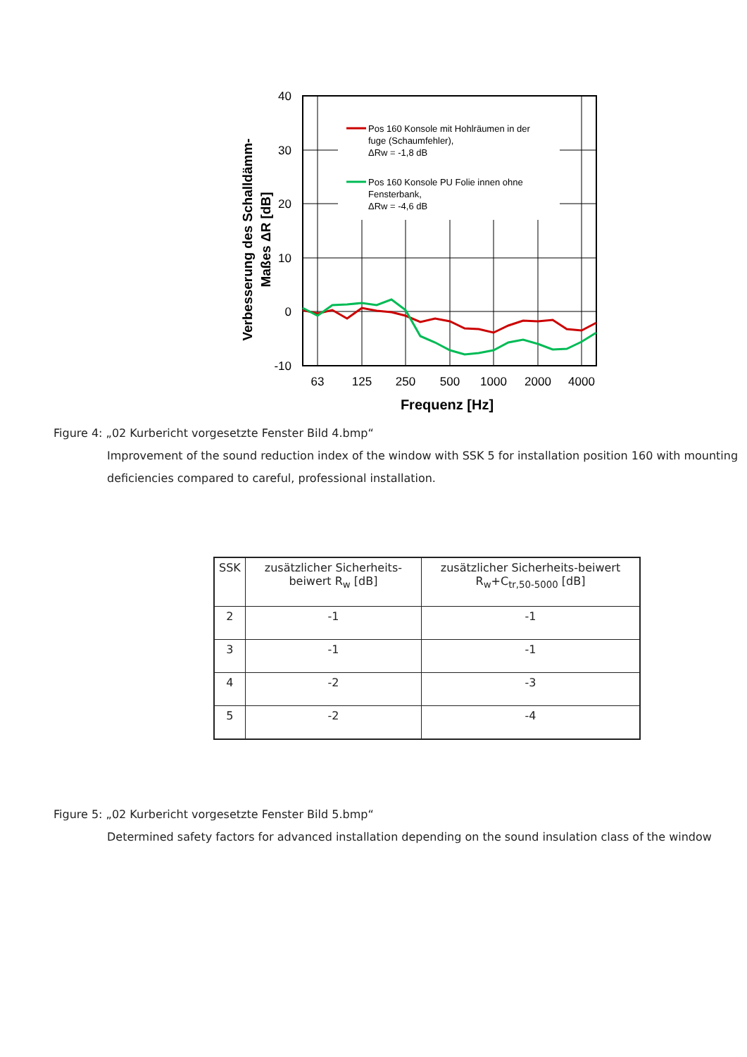40
30
20
10
0
-10
63
125
250
500
1000
2000
4000
Frequenz [Hz]
Verbesserung des Schalldämm-
Maßes ΔR [dB]
Pos 160 Konsole mit Hohlräumen in der
fuge (Schaumfehler),
ΔRw = -1,8 dB
Pos 160 Konsole PU Folie innen ohne
Fensterbank,
ΔRw = -4,6 dB
Figure 4: „02 Kurbericht vorgesetzte Fenster Bild 4.bmp“
Improvement of the sound reduction index of the window with SSK 5 for installation position 160 with mounting deficiencies compared to careful, professional installation.
| SSK | zusätzlicher Sicherheits-beiwert R<sub>w</sub> [dB] | zusätzlicher Sicherheits-beiwert R<sub>w</sub>+C<sub>tr,50-5000</sub> [dB] |
| --- | --- | --- |
| 2 | -1 | -1 |
| 3 | -1 | -1 |
| 4 | -2 | -3 |
| 5 | -2 | -4 |
Figure 5: „02 Kurbericht vorgesetzte Fenster Bild 5.bmp“
Determined safety factors for advanced installation depending on the sound insulation class of the window